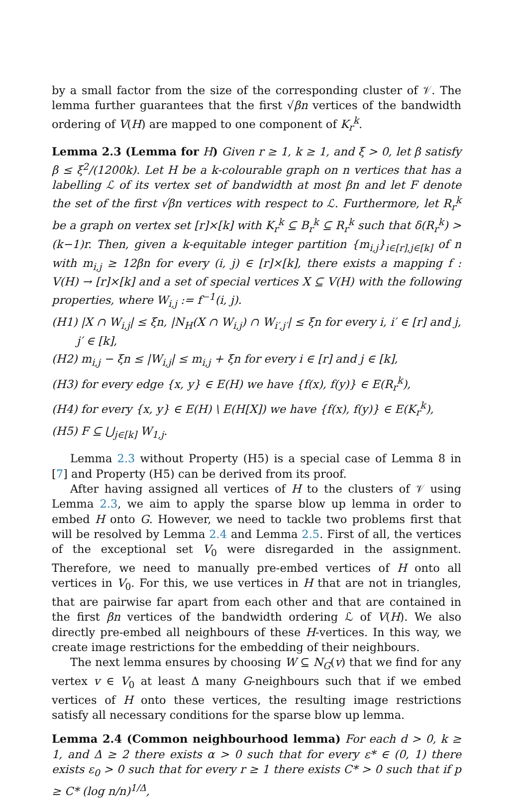by a small factor from the size of the corresponding cluster of 𝒱. The lemma further guarantees that the first √βn vertices of the bandwidth ordering of V(H) are mapped to one component of K<sub>r</sub><sup>k</sup>.
Lemma 2.3 (Lemma for H) Given r ≥ 1, k ≥ 1, and ξ > 0, let β satisfy β ≤ ξ<sup>2</sup>/(1200k). Let H be a k-colourable graph on n vertices that has a labelling ℒ of its vertex set of bandwidth at most βn and let F denote the set of the first √βn vertices with respect to ℒ. Furthermore, let R<sub>r</sub><sup>k</sup> be a graph on vertex set [r]×[k] with K<sub>r</sub><sup>k</sup> ⊆ B<sub>r</sub><sup>k</sup> ⊆ R<sub>r</sub><sup>k</sup> such that δ(R<sub>r</sub><sup>k</sup>) > (k−1)r. Then, given a k-equitable integer partition {m<sub>i,j</sub>}<sub>i∈[r],j∈[k]</sub> of n with m<sub>i,j</sub> ≥ 12βn for every (i, j) ∈ [r]×[k], there exists a mapping f : V(H) → [r]×[k] and a set of special vertices X ⊆ V(H) with the following properties, where W<sub>i,j</sub> := f<sup>−1</sup>(i, j).
(H1) |X ∩ W<sub>i,j</sub>| ≤ ξn, |N<sub>H</sub>(X ∩ W<sub>i,j</sub>) ∩ W<sub>i′,j′</sub>| ≤ ξn for every i, i′ ∈ [r] and j, j′ ∈ [k],
(H2) m<sub>i,j</sub> − ξn ≤ |W<sub>i,j</sub>| ≤ m<sub>i,j</sub> + ξn for every i ∈ [r] and j ∈ [k],
(H3) for every edge {x, y} ∈ E(H) we have {f(x), f(y)} ∈ E(R<sub>r</sub><sup>k</sup>),
(H4) for every {x, y} ∈ E(H) \ E(H[X]) we have {f(x), f(y)} ∈ E(K<sub>r</sub><sup>k</sup>),
(H5) F ⊆ ⋃<sub>j∈[k]</sub> W<sub>1,j</sub>.
Lemma 2.3 without Property (H5) is a special case of Lemma 8 in [7] and Property (H5) can be derived from its proof.
After having assigned all vertices of H to the clusters of 𝒱 using Lemma 2.3, we aim to apply the sparse blow up lemma in order to embed H onto G. However, we need to tackle two problems first that will be resolved by Lemma 2.4 and Lemma 2.5. First of all, the vertices of the exceptional set V<sub>0</sub> were disregarded in the assignment. Therefore, we need to manually pre-embed vertices of H onto all vertices in V<sub>0</sub>. For this, we use vertices in H that are not in triangles, that are pairwise far apart from each other and that are contained in the first βn vertices of the bandwidth ordering ℒ of V(H). We also directly pre-embed all neighbours of these H-vertices. In this way, we create image restrictions for the embedding of their neighbours.
The next lemma ensures by choosing W ⊆ N<sub>G</sub>(v) that we find for any vertex v ∈ V<sub>0</sub> at least Δ many G-neighbours such that if we embed vertices of H onto these vertices, the resulting image restrictions satisfy all necessary conditions for the sparse blow up lemma.
Lemma 2.4 (Common neighbourhood lemma) For each d > 0, k ≥ 1, and Δ ≥ 2 there exists α > 0 such that for every ε* ∈ (0, 1) there exists ε<sub>0</sub> > 0 such that for every r ≥ 1 there exists C* > 0 such that if p ≥ C* (log n/n)<sup>1/Δ</sup>,